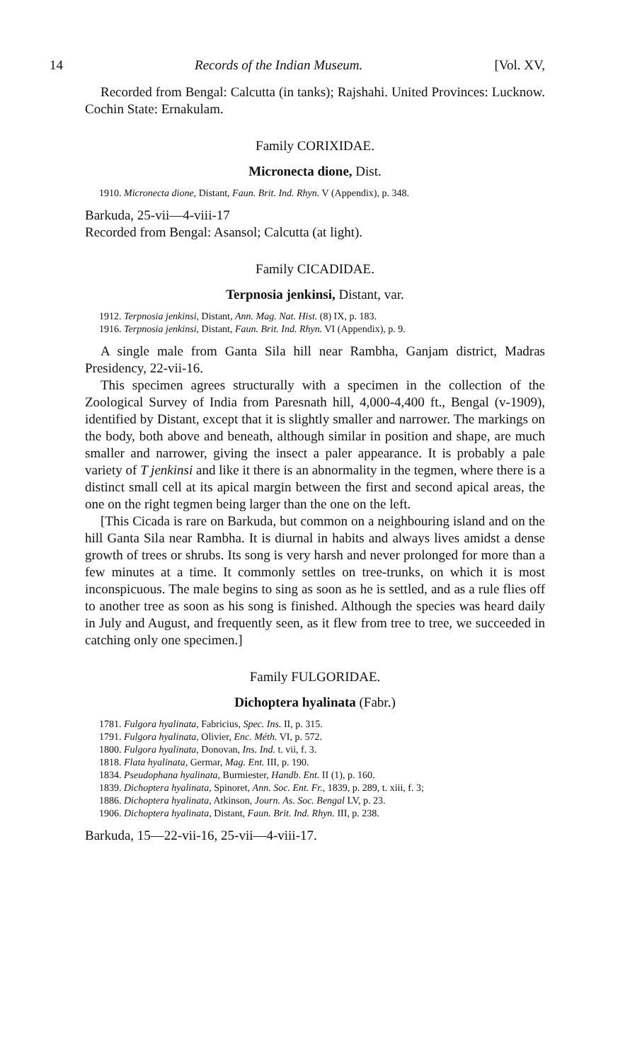14 Records of the Indian Museum. [Vol. XV,
Recorded from Bengal: Calcutta (in tanks); Rajshahi. United Provinces: Lucknow. Cochin State: Ernakulam.
Family CORIXIDAE.
Micronecta dione, Dist.
1910. Micronecta dione, Distant, Faun. Brit. Ind. Rhyn. V (Appendix), p. 348.
Barkuda, 25-vii—4-viii-17
Recorded from Bengal: Asansol; Calcutta (at light).
Family CICADIDAE.
Terpnosia jenkinsi, Distant, var.
1912. Terpnosia jenkinsi, Distant, Ann. Mag. Nat. Hist. (8) IX, p. 183.
1916. Terpnosia jenkinsi, Distant, Faun. Brit. Ind. Rhyn. VI (Appendix), p. 9.
A single male from Ganta Sila hill near Rambha, Ganjam district, Madras Presidency, 22-vii-16.
This specimen agrees structurally with a specimen in the collection of the Zoological Survey of India from Paresnath hill, 4,000-4,400 ft., Bengal (v-1909), identified by Distant, except that it is slightly smaller and narrower. The markings on the body, both above and beneath, although similar in position and shape, are much smaller and narrower, giving the insect a paler appearance. It is probably a pale variety of T jenkinsi and like it there is an abnormality in the tegmen, where there is a distinct small cell at its apical margin between the first and second apical areas, the one on the right tegmen being larger than the one on the left.
[This Cicada is rare on Barkuda, but common on a neighbouring island and on the hill Ganta Sila near Rambha. It is diurnal in habits and always lives amidst a dense growth of trees or shrubs. Its song is very harsh and never prolonged for more than a few minutes at a time. It commonly settles on tree-trunks, on which it is most inconspicuous. The male begins to sing as soon as he is settled, and as a rule flies off to another tree as soon as his song is finished. Although the species was heard daily in July and August, and frequently seen, as it flew from tree to tree, we succeeded in catching only one specimen.]
Family FULGORIDAE.
Dichoptera hyalinata (Fabr.)
1781. Fulgora hyalinata, Fabricius, Spec. Ins. II, p. 315.
1791. Fulgora hyalinata, Olivier, Enc. Méth. VI, p. 572.
1800. Fulgora hyalinata, Donovan, Ins. Ind. t. vii, f. 3.
1818. Flata hyalinata, Germar, Mag. Ent. III, p. 190.
1834. Pseudophana hyalinata, Burmiester, Handb. Ent. II (1), p. 160.
1839. Dichoptera hyalinata, Spinoret, Ann. Soc. Ent. Fr., 1839, p. 289, t. xiii, f. 3;
1886. Dichoptera hyalinata, Atkinson, Journ. As. Soc. Bengal LV, p. 23.
1906. Dichoptera hyalinata, Distant, Faun. Brit. Ind. Rhyn. III, p. 238.
Barkuda, 15—22-vii-16, 25-vii—4-viii-17.